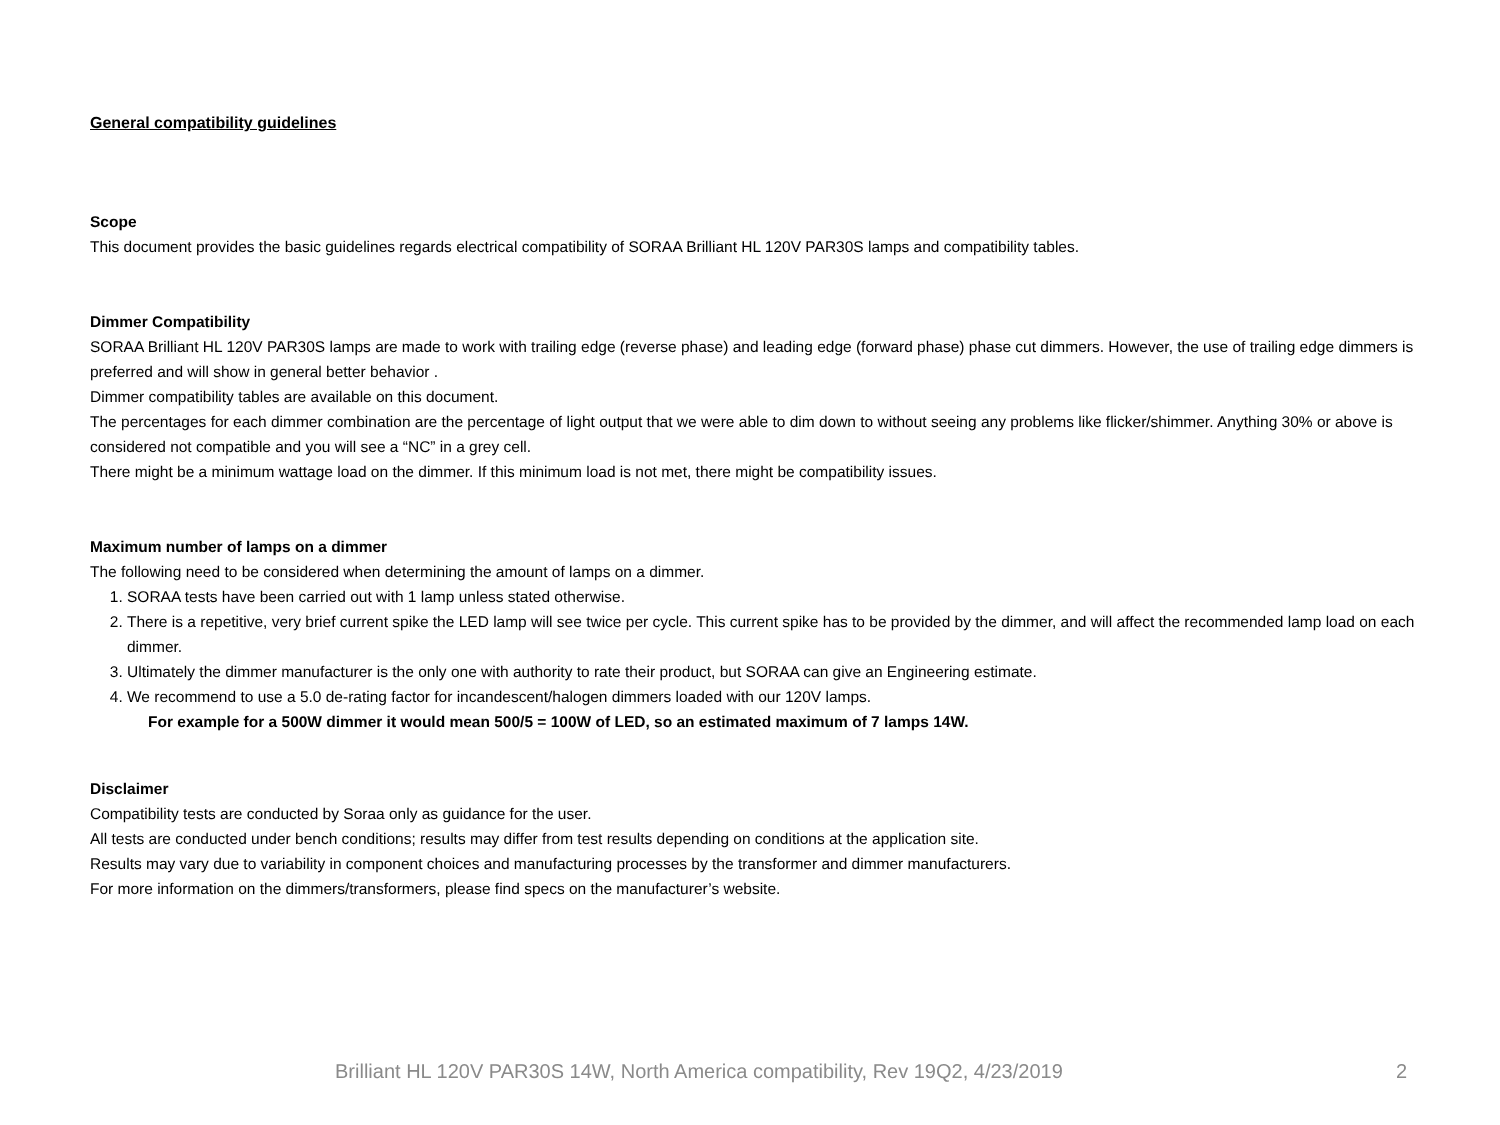General compatibility guidelines
Scope
This document provides the basic guidelines regards electrical compatibility of SORAA Brilliant HL 120V PAR30S lamps and compatibility tables.
Dimmer Compatibility
SORAA Brilliant HL 120V PAR30S lamps are made to work with trailing edge (reverse phase) and leading edge (forward phase) phase cut dimmers. However, the use of trailing edge dimmers is preferred and will show in general better behavior .
Dimmer compatibility tables are available on this document.
The percentages for each dimmer combination are the percentage of light output that we were able to dim down to without seeing any problems like flicker/shimmer. Anything 30% or above is considered not compatible and you will see a “NC” in a grey cell.
There might be a minimum wattage load on the dimmer. If this minimum load is not met, there might be compatibility issues.
Maximum number of lamps on a dimmer
The following need to be considered when determining the amount of lamps on a dimmer.
1. SORAA tests have been carried out with 1 lamp unless stated otherwise.
2. There is a repetitive, very brief current spike the LED lamp will see twice per cycle. This current spike has to be provided by the dimmer, and will affect the recommended lamp load on each dimmer.
3. Ultimately the dimmer manufacturer is the only one with authority to rate their product, but SORAA can give an Engineering estimate.
4. We recommend to use a 5.0 de-rating factor for incandescent/halogen dimmers loaded with our 120V lamps.
For example for a 500W dimmer it would mean 500/5 = 100W of LED, so an estimated maximum of 7 lamps 14W.
Disclaimer
Compatibility tests are conducted by Soraa only as guidance for the user.
All tests are conducted under bench conditions; results may differ from test results depending on conditions at the application site.
Results may vary due to variability in component choices and manufacturing processes by the transformer and dimmer manufacturers.
For more information on the dimmers/transformers, please find specs on the manufacturer’s website.
Brilliant HL 120V PAR30S 14W, North America compatibility, Rev 19Q2, 4/23/2019 2